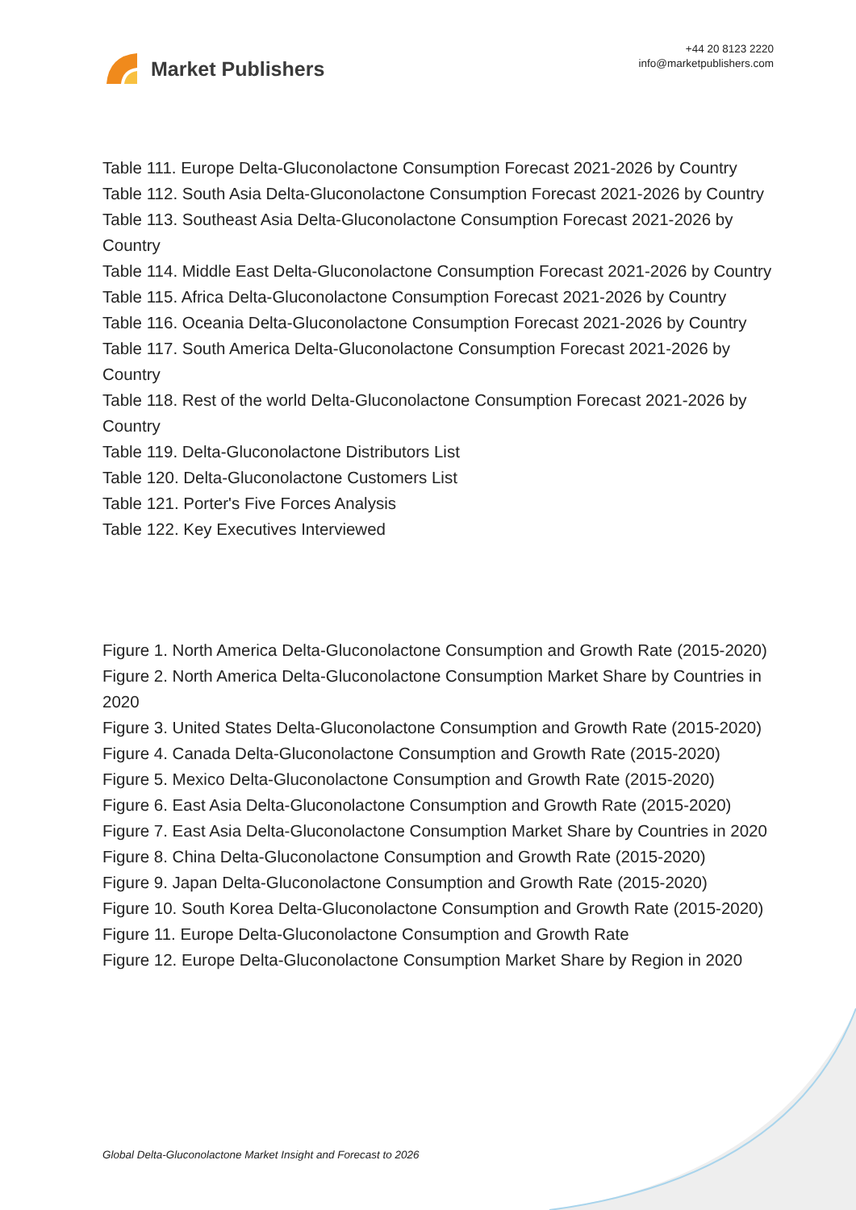Market Publishers
+44 20 8123 2220
info@marketpublishers.com
Table 111. Europe Delta-Gluconolactone Consumption Forecast 2021-2026 by Country
Table 112. South Asia Delta-Gluconolactone Consumption Forecast 2021-2026 by Country
Table 113. Southeast Asia Delta-Gluconolactone Consumption Forecast 2021-2026 by Country
Table 114. Middle East Delta-Gluconolactone Consumption Forecast 2021-2026 by Country
Table 115. Africa Delta-Gluconolactone Consumption Forecast 2021-2026 by Country
Table 116. Oceania Delta-Gluconolactone Consumption Forecast 2021-2026 by Country
Table 117. South America Delta-Gluconolactone Consumption Forecast 2021-2026 by Country
Table 118. Rest of the world Delta-Gluconolactone Consumption Forecast 2021-2026 by Country
Table 119. Delta-Gluconolactone Distributors List
Table 120. Delta-Gluconolactone Customers List
Table 121. Porter's Five Forces Analysis
Table 122. Key Executives Interviewed
Figure 1. North America Delta-Gluconolactone Consumption and Growth Rate (2015-2020)
Figure 2. North America Delta-Gluconolactone Consumption Market Share by Countries in 2020
Figure 3. United States Delta-Gluconolactone Consumption and Growth Rate (2015-2020)
Figure 4. Canada Delta-Gluconolactone Consumption and Growth Rate (2015-2020)
Figure 5. Mexico Delta-Gluconolactone Consumption and Growth Rate (2015-2020)
Figure 6. East Asia Delta-Gluconolactone Consumption and Growth Rate (2015-2020)
Figure 7. East Asia Delta-Gluconolactone Consumption Market Share by Countries in 2020
Figure 8. China Delta-Gluconolactone Consumption and Growth Rate (2015-2020)
Figure 9. Japan Delta-Gluconolactone Consumption and Growth Rate (2015-2020)
Figure 10. South Korea Delta-Gluconolactone Consumption and Growth Rate (2015-2020)
Figure 11. Europe Delta-Gluconolactone Consumption and Growth Rate
Figure 12. Europe Delta-Gluconolactone Consumption Market Share by Region in 2020
Global Delta-Gluconolactone Market Insight and Forecast to 2026